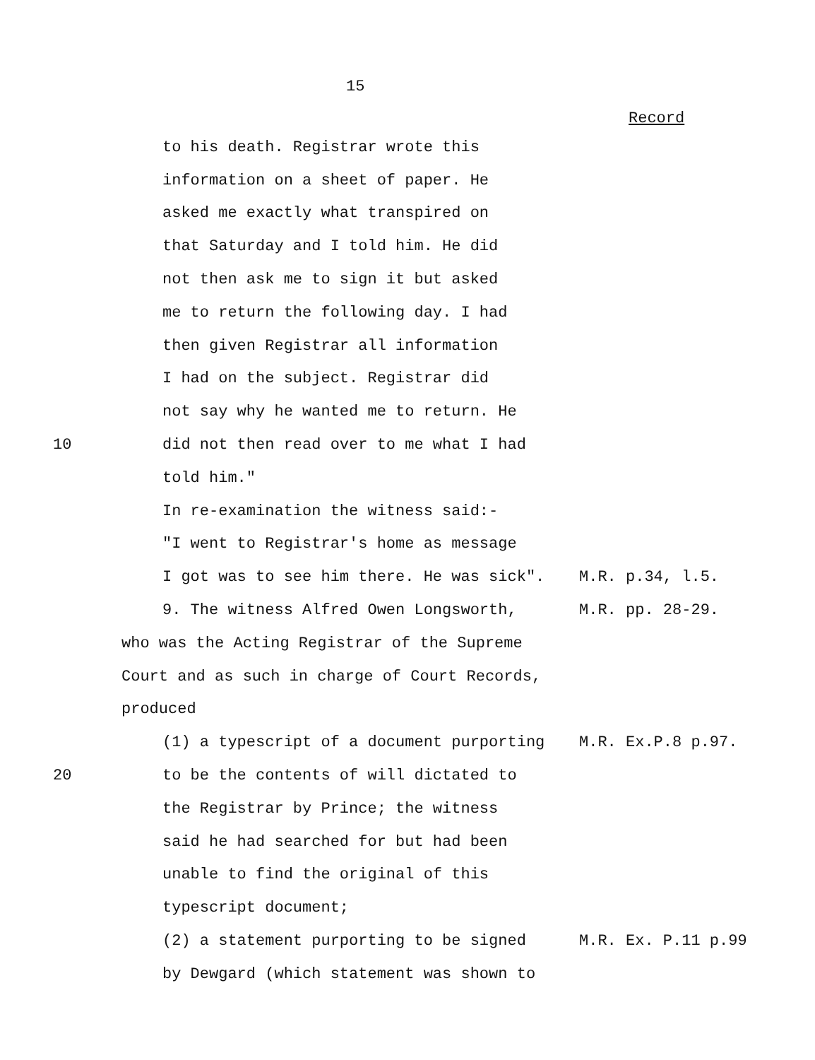15
Record
to his death. Registrar wrote this
information on a sheet of paper. He
asked me exactly what transpired on
that Saturday and I told him. He did
not then ask me to sign it but asked
me to return the following day. I had
then given Registrar all information
I had on the subject. Registrar did
not say why he wanted me to return. He
10 did not then read over to me what I had
told him."
In re-examination the witness said:-
"I went to Registrar's home as message
I got was to see him there. He was sick". M.R. p.34, l.5.
9. The witness Alfred Owen Longsworth, M.R. pp. 28-29.
who was the Acting Registrar of the Supreme
Court and as such in charge of Court Records,
produced
(1) a typescript of a document purporting M.R. Ex.P.8 p.97.
20 to be the contents of will dictated to
the Registrar by Prince; the witness
said he had searched for but had been
unable to find the original of this
typescript document;
(2) a statement purporting to be signed M.R. Ex. P.11 p.99
by Dewgard (which statement was shown to